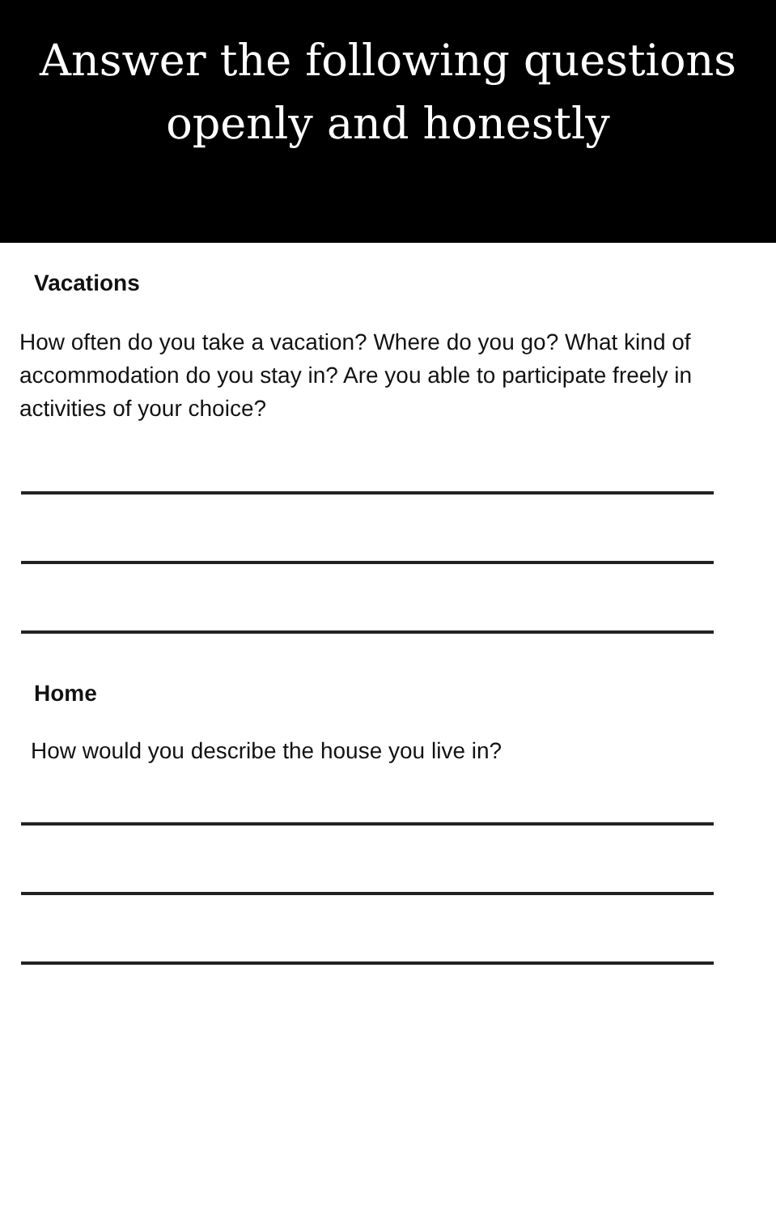Answer the following questions
openly and honestly
Vacations
How often do you take a vacation? Where do you go? What kind of accommodation do you stay in? Are you able to participate freely in activities of your choice?
Home
How would you describe the house you live in?